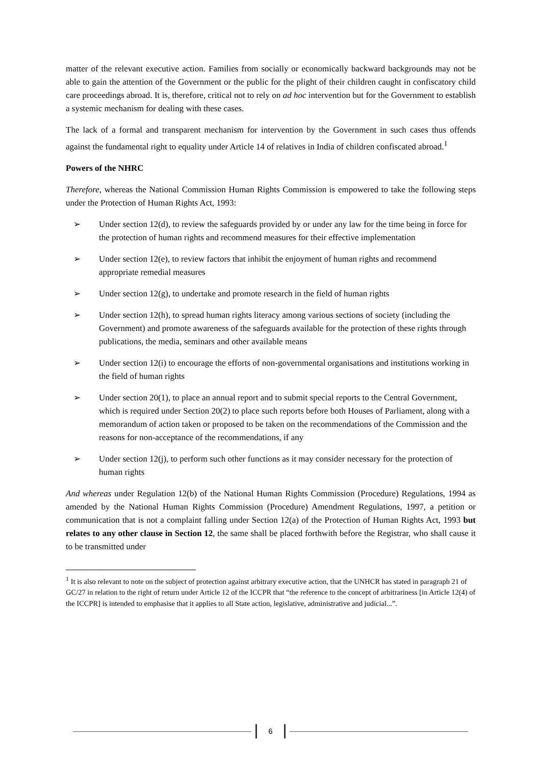matter of the relevant executive action. Families from socially or economically backward backgrounds may not be able to gain the attention of the Government or the public for the plight of their children caught in confiscatory child care proceedings abroad. It is, therefore, critical not to rely on ad hoc intervention but for the Government to establish a systemic mechanism for dealing with these cases.
The lack of a formal and transparent mechanism for intervention by the Government in such cases thus offends against the fundamental right to equality under Article 14 of relatives in India of children confiscated abroad.<sup>1</sup>
Powers of the NHRC
Therefore, whereas the National Commission Human Rights Commission is empowered to take the following steps under the Protection of Human Rights Act, 1993:
➢ Under section 12(d), to review the safeguards provided by or under any law for the time being in force for the protection of human rights and recommend measures for their effective implementation
➢ Under section 12(e), to review factors that inhibit the enjoyment of human rights and recommend appropriate remedial measures
➢ Under section 12(g), to undertake and promote research in the field of human rights
➢ Under section 12(h), to spread human rights literacy among various sections of society (including the Government) and promote awareness of the safeguards available for the protection of these rights through publications, the media, seminars and other available means
➢ Under section 12(i) to encourage the efforts of non-governmental organisations and institutions working in the field of human rights
➢ Under section 20(1), to place an annual report and to submit special reports to the Central Government, which is required under Section 20(2) to place such reports before both Houses of Parliament, along with a memorandum of action taken or proposed to be taken on the recommendations of the Commission and the reasons for non-acceptance of the recommendations, if any
➢ Under section 12(j), to perform such other functions as it may consider necessary for the protection of human rights
And whereas under Regulation 12(b) of the National Human Rights Commission (Procedure) Regulations, 1994 as amended by the National Human Rights Commission (Procedure) Amendment Regulations, 1997, a petition or communication that is not a complaint falling under Section 12(a) of the Protection of Human Rights Act, 1993 but relates to any other clause in Section 12, the same shall be placed forthwith before the Registrar, who shall cause it to be transmitted under
<sup>1</sup> It is also relevant to note on the subject of protection against arbitrary executive action, that the UNHCR has stated in paragraph 21 of GC/27 in relation to the right of return under Article 12 of the ICCPR that “the reference to the concept of arbitrariness [in Article 12(4) of the ICCPR] is intended to emphasise that it applies to all State action, legislative, administrative and judicial...”.
6